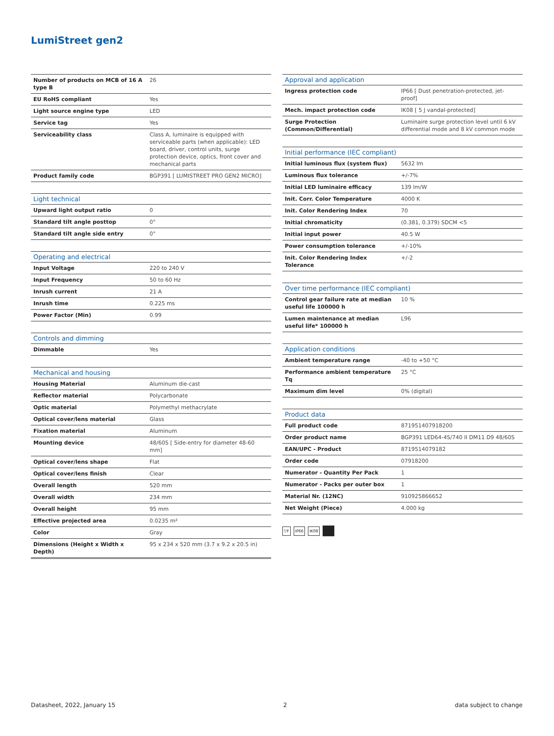LumiStreet gen2
| Number of products on MCB of 16 A type B | 26 |
| EU RoHS compliant | Yes |
| Light source engine type | LED |
| Service tag | Yes |
| Serviceability class | Class A, luminaire is equipped with serviceable parts (when applicable): LED board, driver, control units, surge protection device, optics, front cover and mechanical parts |
| Product family code | BGP391 [ LUMISTREET PRO GEN2 MICRO] |
| Light technical | |
| --- | --- |
| Upward light output ratio | 0 |
| Standard tilt angle posttop | 0° |
| Standard tilt angle side entry | 0° |
| Operating and electrical | |
| --- | --- |
| Input Voltage | 220 to 240 V |
| Input Frequency | 50 to 60 Hz |
| Inrush current | 21 A |
| Inrush time | 0.225 ms |
| Power Factor (Min) | 0.99 |
| Controls and dimming | |
| --- | --- |
| Dimmable | Yes |
| Mechanical and housing | |
| --- | --- |
| Housing Material | Aluminum die-cast |
| Reflector material | Polycarbonate |
| Optic material | Polymethyl methacrylate |
| Optical cover/lens material | Glass |
| Fixation material | Aluminum |
| Mounting device | 48/60S [ Side-entry for diameter 48-60 mm] |
| Optical cover/lens shape | Flat |
| Optical cover/lens finish | Clear |
| Overall length | 520 mm |
| Overall width | 234 mm |
| Overall height | 95 mm |
| Effective projected area | 0.0235 m² |
| Color | Gray |
| Dimensions (Height x Width x Depth) | 95 x 234 x 520 mm (3.7 x 9.2 x 20.5 in) |
| Approval and application | |
| --- | --- |
| Ingress protection code | IP66 [ Dust penetration-protected, jet-proof] |
| Mech. impact protection code | IK08 [ 5 J vandal-protected] |
| Surge Protection (Common/Differential) | Luminaire surge protection level until 6 kV differential mode and 8 kV common mode |
| Initial performance (IEC compliant) | |
| --- | --- |
| Initial luminous flux (system flux) | 5632 lm |
| Luminous flux tolerance | +/-7% |
| Initial LED luminaire efficacy | 139 lm/W |
| Init. Corr. Color Temperature | 4000 K |
| Init. Color Rendering Index | 70 |
| Initial chromaticity | (0.381, 0.379) SDCM <5 |
| Initial input power | 40.5 W |
| Power consumption tolerance | +/-10% |
| Init. Color Rendering Index Tolerance | +/-2 |
| Over time performance (IEC compliant) | |
| --- | --- |
| Control gear failure rate at median useful life 100000 h | 10 % |
| Lumen maintenance at median useful life* 100000 h | L96 |
| Application conditions | |
| --- | --- |
| Ambient temperature range | -40 to +50 °C |
| Performance ambient temperature Tq | 25 °C |
| Maximum dim level | 0% (digital) |
| Product data | |
| --- | --- |
| Full product code | 871951407918200 |
| Order product name | BGP391 LED64-4S/740 II DM11 D9 48/60S |
| EAN/UPC - Product | 8719514079182 |
| Order code | 07918200 |
| Numerator - Quantity Per Pack | 1 |
| Numerator - Packs per outer box | 1 |
| Material Nr. (12NC) | 910925866652 |
| Net Weight (Piece) | 4.000 kg |
▽F IP66 IK08
Datasheet, 2022, January 15 2 data subject to change